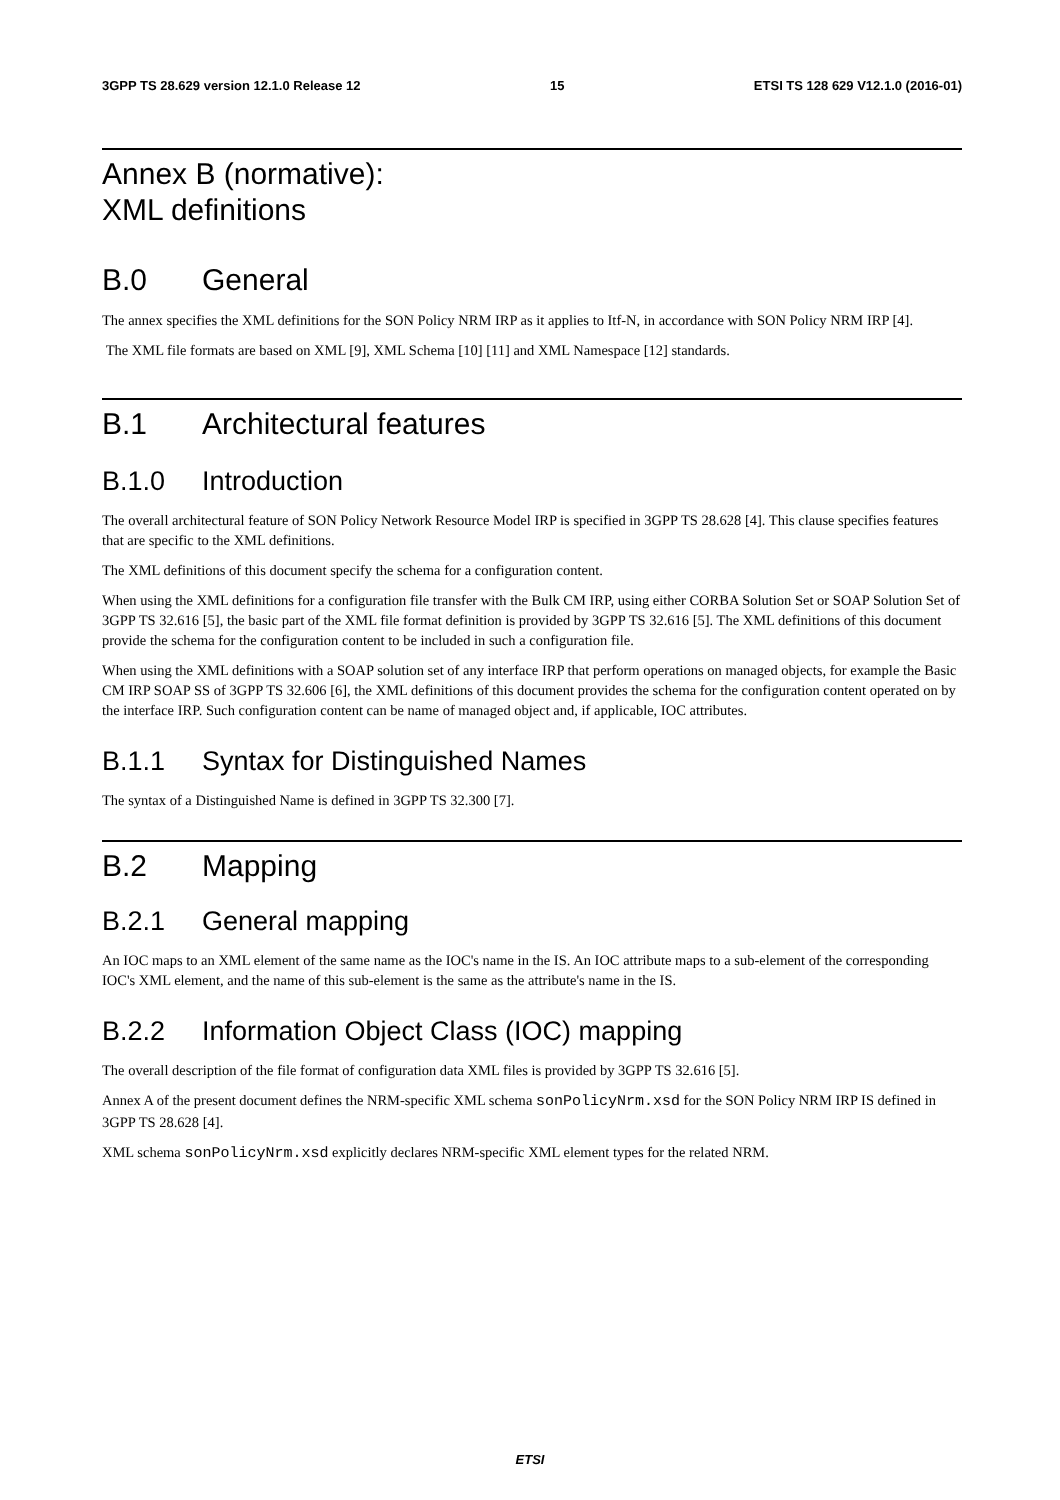3GPP TS 28.629 version 12.1.0 Release 12 15 ETSI TS 128 629 V12.1.0 (2016-01)
Annex B (normative):
XML definitions
B.0 General
The annex specifies the XML definitions for the SON Policy NRM IRP as it applies to Itf-N, in accordance with SON Policy NRM IRP [4].
The XML file formats are based on XML [9], XML Schema [10] [11] and XML Namespace [12] standards.
B.1 Architectural features
B.1.0 Introduction
The overall architectural feature of SON Policy Network Resource Model IRP is specified in 3GPP TS 28.628 [4]. This clause specifies features that are specific to the XML definitions.
The XML definitions of this document specify the schema for a configuration content.
When using the XML definitions for a configuration file transfer with the Bulk CM IRP, using either CORBA Solution Set or SOAP Solution Set of 3GPP TS 32.616 [5], the basic part of the XML file format definition is provided by 3GPP TS 32.616 [5]. The XML definitions of this document provide the schema for the configuration content to be included in such a configuration file.
When using the XML definitions with a SOAP solution set of any interface IRP that perform operations on managed objects, for example the Basic CM IRP SOAP SS of 3GPP TS 32.606 [6], the XML definitions of this document provides the schema for the configuration content operated on by the interface IRP. Such configuration content can be name of managed object and, if applicable, IOC attributes.
B.1.1 Syntax for Distinguished Names
The syntax of a Distinguished Name is defined in 3GPP TS 32.300 [7].
B.2 Mapping
B.2.1 General mapping
An IOC maps to an XML element of the same name as the IOC's name in the IS. An IOC attribute maps to a sub-element of the corresponding IOC's XML element, and the name of this sub-element is the same as the attribute's name in the IS.
B.2.2 Information Object Class (IOC) mapping
The overall description of the file format of configuration data XML files is provided by 3GPP TS 32.616 [5].
Annex A of the present document defines the NRM-specific XML schema sonPolicyNrm.xsd for the SON Policy NRM IRP IS defined in 3GPP TS 28.628 [4].
XML schema sonPolicyNrm.xsd explicitly declares NRM-specific XML element types for the related NRM.
ETSI